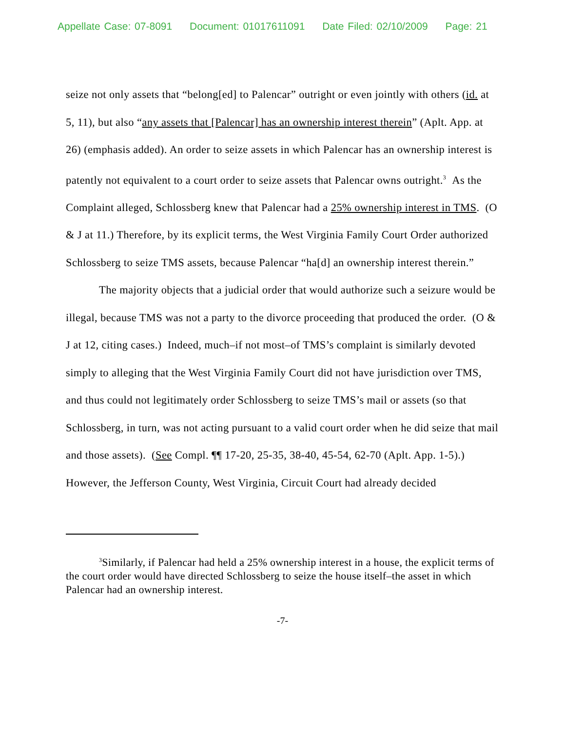Appellate Case: 07-8091 Document: 01017611091 Date Filed: 02/10/2009 Page: 21
seize not only assets that “belong[ed] to Palencar” outright or even jointly with others (id. at 5, 11), but also “any assets that [Palencar] has an ownership interest therein” (Aplt. App. at 26) (emphasis added). An order to seize assets in which Palencar has an ownership interest is patently not equivalent to a court order to seize assets that Palencar owns outright.<sup>3</sup> As the Complaint alleged, Schlossberg knew that Palencar had a 25% ownership interest in TMS. (O & J at 11.) Therefore, by its explicit terms, the West Virginia Family Court Order authorized Schlossberg to seize TMS assets, because Palencar “ha[d] an ownership interest therein.”
The majority objects that a judicial order that would authorize such a seizure would be illegal, because TMS was not a party to the divorce proceeding that produced the order. (O & J at 12, citing cases.) Indeed, much–if not most–of TMS’s complaint is similarly devoted simply to alleging that the West Virginia Family Court did not have jurisdiction over TMS, and thus could not legitimately order Schlossberg to seize TMS’s mail or assets (so that Schlossberg, in turn, was not acting pursuant to a valid court order when he did seize that mail and those assets). (See Compl. ¶¶ 17-20, 25-35, 38-40, 45-54, 62-70 (Aplt. App. 1-5).) However, the Jefferson County, West Virginia, Circuit Court had already decided
<sup>3</sup> Similarly, if Palencar had held a 25% ownership interest in a house, the explicit terms of the court order would have directed Schlossberg to seize the house itself–the asset in which Palencar had an ownership interest.
-7-